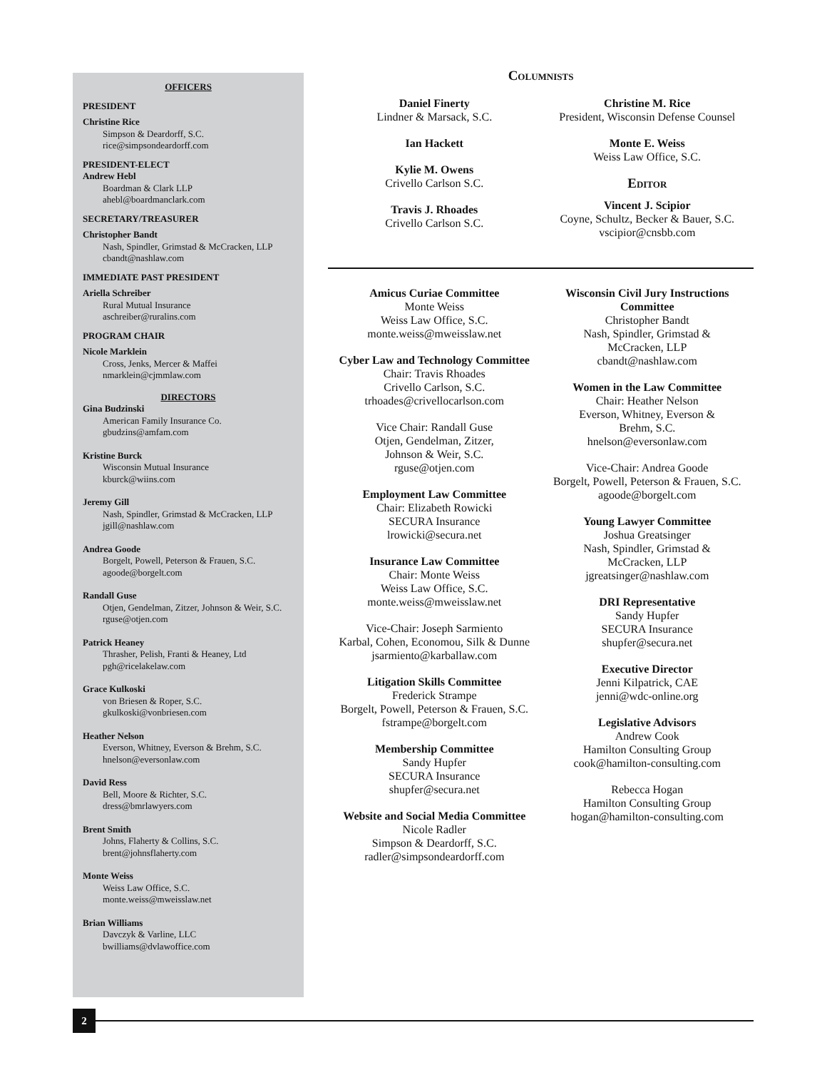OFFICERS
PRESIDENT
Christine Rice
Simpson & Deardorff, S.C.
rice@simpsondeardorff.com
PRESIDENT-ELECT
Andrew Hebl
Boardman & Clark LLP
ahebl@boardmanclark.com
SECRETARY/TREASURER
Christopher Bandt
Nash, Spindler, Grimstad & McCracken, LLP
cbandt@nashlaw.com
IMMEDIATE PAST PRESIDENT
Ariella Schreiber
Rural Mutual Insurance
aschreiber@ruralins.com
PROGRAM CHAIR
Nicole Marklein
Cross, Jenks, Mercer & Maffei
nmarklein@cjmmlaw.com
DIRECTORS
Gina Budzinski
American Family Insurance Co.
gbudzins@amfam.com
Kristine Burck
Wisconsin Mutual Insurance
kburck@wiins.com
Jeremy Gill
Nash, Spindler, Grimstad & McCracken, LLP
jgill@nashlaw.com
Andrea Goode
Borgelt, Powell, Peterson & Frauen, S.C.
agoode@borgelt.com
Randall Guse
Otjen, Gendelman, Zitzer, Johnson & Weir, S.C.
rguse@otjen.com
Patrick Heaney
Thrasher, Pelish, Franti & Heaney, Ltd
pgh@ricelakelaw.com
Grace Kulkoski
von Briesen & Roper, S.C.
gkulkoski@vonbriesen.com
Heather Nelson
Everson, Whitney, Everson & Brehm, S.C.
hnelson@eversonlaw.com
David Ress
Bell, Moore & Richter, S.C.
dress@bmrlawyers.com
Brent Smith
Johns, Flaherty & Collins, S.C.
brent@johnsflaherty.com
Monte Weiss
Weiss Law Office, S.C.
monte.weiss@mweisslaw.net
Brian Williams
Davczyk & Varline, LLC
bwilliams@dvlawoffice.com
Columnists
Daniel Finerty
Lindner & Marsack, S.C.
Ian Hackett
Kylie M. Owens
Crivello Carlson S.C.
Travis J. Rhoades
Crivello Carlson S.C.
Christine M. Rice
President, Wisconsin Defense Counsel
Monte E. Weiss
Weiss Law Office, S.C.
Editor
Vincent J. Scipior
Coyne, Schultz, Becker & Bauer, S.C.
vscipior@cnsbb.com
Amicus Curiae Committee
Monte Weiss
Weiss Law Office, S.C.
monte.weiss@mweisslaw.net
Cyber Law and Technology Committee
Chair: Travis Rhoades
Crivello Carlson, S.C.
trhoades@crivellocarlson.com
Vice Chair: Randall Guse
Otjen, Gendelman, Zitzer,
Johnson & Weir, S.C.
rguse@otjen.com
Employment Law Committee
Chair: Elizabeth Rowicki
SECURA Insurance
lrowicki@secura.net
Insurance Law Committee
Chair: Monte Weiss
Weiss Law Office, S.C.
monte.weiss@mweisslaw.net
Vice-Chair: Joseph Sarmiento
Karbal, Cohen, Economou, Silk & Dunne
jsarmiento@karballaw.com
Litigation Skills Committee
Frederick Strampe
Borgelt, Powell, Peterson & Frauen, S.C.
fstrampe@borgelt.com
Membership Committee
Sandy Hupfer
SECURA Insurance
shupfer@secura.net
Website and Social Media Committee
Nicole Radler
Simpson & Deardorff, S.C.
radler@simpsondeardorff.com
Wisconsin Civil Jury Instructions
Committee
Christopher Bandt
Nash, Spindler, Grimstad &
McCracken, LLP
cbandt@nashlaw.com
Women in the Law Committee
Chair: Heather Nelson
Everson, Whitney, Everson &
Brehm, S.C.
hnelson@eversonlaw.com
Vice-Chair: Andrea Goode
Borgelt, Powell, Peterson & Frauen, S.C.
agoode@borgelt.com
Young Lawyer Committee
Joshua Greatsinger
Nash, Spindler, Grimstad &
McCracken, LLP
jgreatsinger@nashlaw.com
DRI Representative
Sandy Hupfer
SECURA Insurance
shupfer@secura.net
Executive Director
Jenni Kilpatrick, CAE
jenni@wdc-online.org
Legislative Advisors
Andrew Cook
Hamilton Consulting Group
cook@hamilton-consulting.com
Rebecca Hogan
Hamilton Consulting Group
hogan@hamilton-consulting.com
2